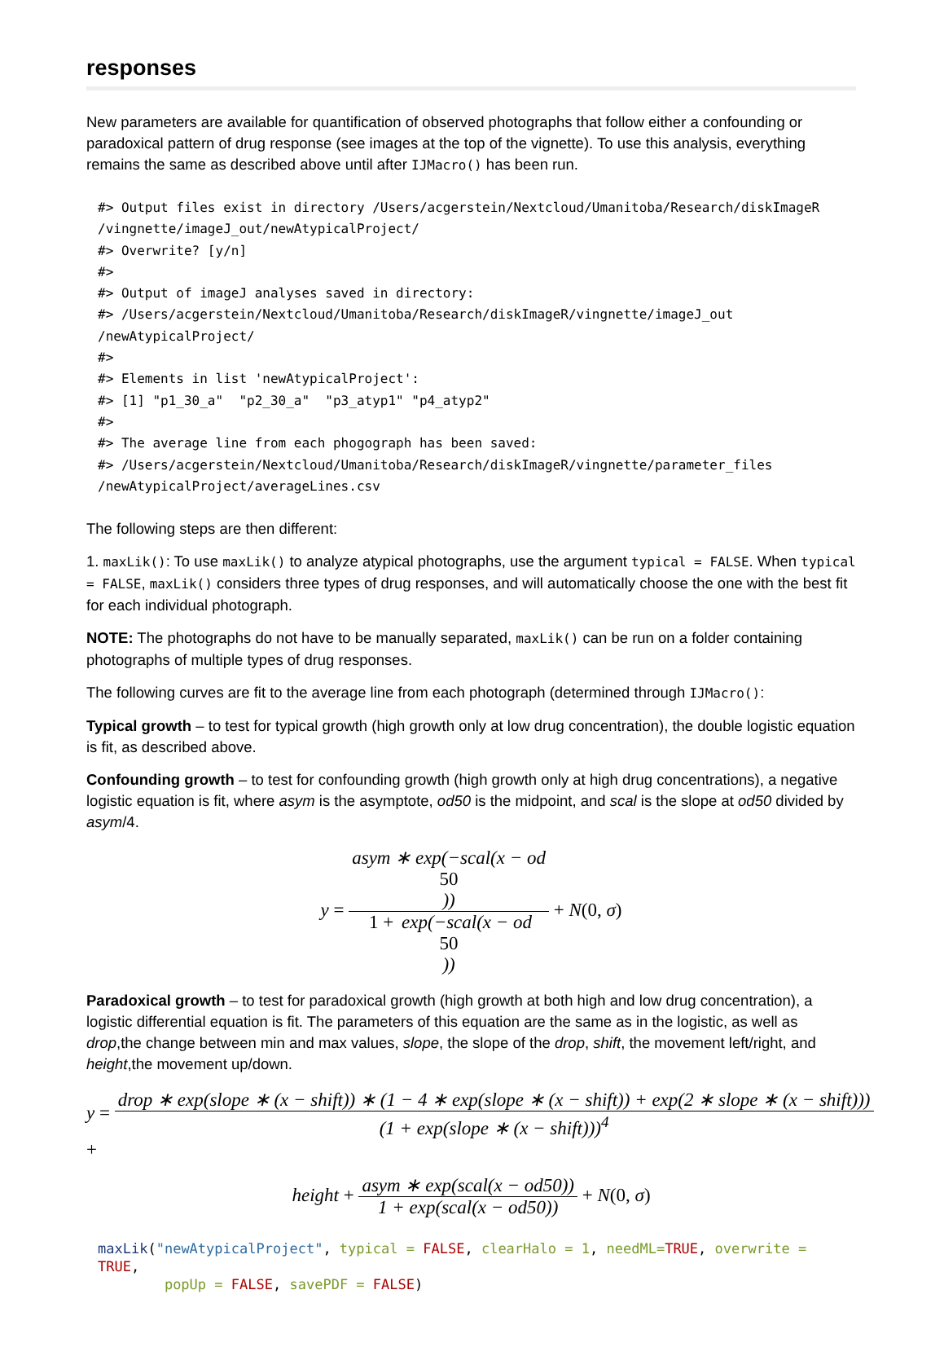responses
New parameters are available for quantification of observed photographs that follow either a confounding or paradoxical pattern of drug response (see images at the top of the vignette). To use this analysis, everything remains the same as described above until after IJMacro() has been run.
#> Output files exist in directory /Users/acgerstein/Nextcloud/Umanitoba/Research/diskImageR
/vingnette/imageJ_out/newAtypicalProject/
#> Overwrite? [y/n]
#>
#> Output of imageJ analyses saved in directory:
#> /Users/acgerstein/Nextcloud/Umanitoba/Research/diskImageR/vingnette/imageJ_out
/newAtypicalProject/
#>
#> Elements in list 'newAtypicalProject':
#> [1] "p1_30_a"  "p2_30_a"  "p3_atyp1" "p4_atyp2"
#>
#> The average line from each phogograph has been saved:
#> /Users/acgerstein/Nextcloud/Umanitoba/Research/diskImageR/vingnette/parameter_files
/newAtypicalProject/averageLines.csv
The following steps are then different:
1. maxLik(): To use maxLik() to analyze atypical photographs, use the argument typical = FALSE. When typical = FALSE, maxLik() considers three types of drug responses, and will automatically choose the one with the best fit for each individual photograph.
NOTE: The photographs do not have to be manually separated, maxLik() can be run on a folder containing photographs of multiple types of drug responses.
The following curves are fit to the average line from each photograph (determined through IJMacro():
Typical growth – to test for typical growth (high growth only at low drug concentration), the double logistic equation is fit, as described above.
Confounding growth – to test for confounding growth (high growth only at high drug concentrations), a negative logistic equation is fit, where asym is the asymptote, od50 is the midpoint, and scal is the slope at od50 divided by asym/4.
y = asym ∗ exp(−scal(x − od
50)) 1 + exp(−scal(x − od
50)) + N(0, σ)
Paradoxical growth – to test for paradoxical growth (high growth at both high and low drug concentration), a logistic differential equation is fit. The parameters of this equation are the same as in the logistic, as well as drop,the change between min and max values, slope, the slope of the drop, shift, the movement left/right, and height,the movement up/down.
y = drop ∗ exp(slope ∗ (x − shift)) ∗ (1 − 4 ∗ exp(slope ∗ (x − shift)) + exp(2 ∗ slope ∗ (x − shift))) (1 + exp(slope ∗ (x − shift)))<sup>4</sup> +
height + asym ∗ exp(scal(x − od50)) 1 + exp(scal(x − od50)) + N(0, σ)
maxLik("newAtypicalProject", typical = FALSE, clearHalo = 1, needML=TRUE, overwrite = TRUE,
        popUp = FALSE, savePDF = FALSE)